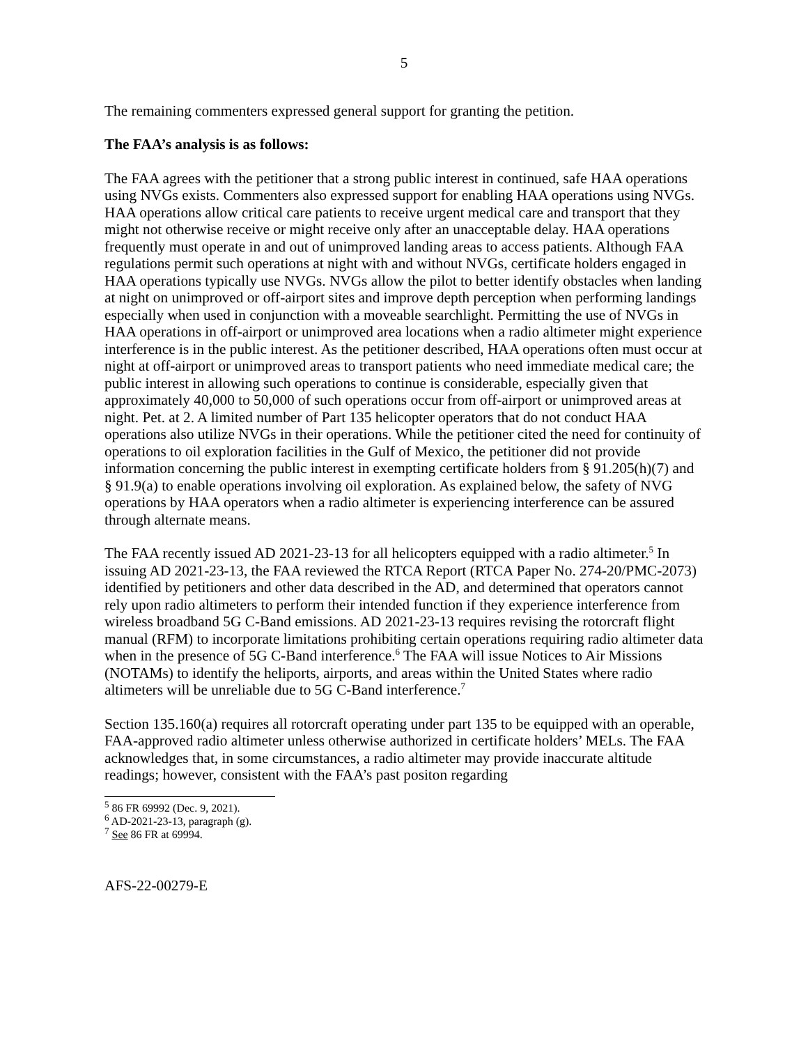5
The remaining commenters expressed general support for granting the petition.
The FAA’s analysis is as follows:
The FAA agrees with the petitioner that a strong public interest in continued, safe HAA operations using NVGs exists. Commenters also expressed support for enabling HAA operations using NVGs. HAA operations allow critical care patients to receive urgent medical care and transport that they might not otherwise receive or might receive only after an unacceptable delay. HAA operations frequently must operate in and out of unimproved landing areas to access patients. Although FAA regulations permit such operations at night with and without NVGs, certificate holders engaged in HAA operations typically use NVGs. NVGs allow the pilot to better identify obstacles when landing at night on unimproved or off-airport sites and improve depth perception when performing landings especially when used in conjunction with a moveable searchlight. Permitting the use of NVGs in HAA operations in off-airport or unimproved area locations when a radio altimeter might experience interference is in the public interest. As the petitioner described, HAA operations often must occur at night at off-airport or unimproved areas to transport patients who need immediate medical care; the public interest in allowing such operations to continue is considerable, especially given that approximately 40,000 to 50,000 of such operations occur from off-airport or unimproved areas at night. Pet. at 2. A limited number of Part 135 helicopter operators that do not conduct HAA operations also utilize NVGs in their operations. While the petitioner cited the need for continuity of operations to oil exploration facilities in the Gulf of Mexico, the petitioner did not provide information concerning the public interest in exempting certificate holders from § 91.205(h)(7) and § 91.9(a) to enable operations involving oil exploration. As explained below, the safety of NVG operations by HAA operators when a radio altimeter is experiencing interference can be assured through alternate means.
The FAA recently issued AD 2021-23-13 for all helicopters equipped with a radio altimeter.<sup>5</sup> In issuing AD 2021-23-13, the FAA reviewed the RTCA Report (RTCA Paper No. 274-20/PMC-2073) identified by petitioners and other data described in the AD, and determined that operators cannot rely upon radio altimeters to perform their intended function if they experience interference from wireless broadband 5G C-Band emissions. AD 2021-23-13 requires revising the rotorcraft flight manual (RFM) to incorporate limitations prohibiting certain operations requiring radio altimeter data when in the presence of 5G C-Band interference.<sup>6</sup> The FAA will issue Notices to Air Missions (NOTAMs) to identify the heliports, airports, and areas within the United States where radio altimeters will be unreliable due to 5G C-Band interference.<sup>7</sup>
Section 135.160(a) requires all rotorcraft operating under part 135 to be equipped with an operable, FAA-approved radio altimeter unless otherwise authorized in certificate holders’ MELs. The FAA acknowledges that, in some circumstances, a radio altimeter may provide inaccurate altitude readings; however, consistent with the FAA’s past positon regarding
<sup>5</sup> 86 FR 69992 (Dec. 9, 2021).
<sup>6</sup> AD-2021-23-13, paragraph (g).
<sup>7</sup> See 86 FR at 69994.
AFS-22-00279-E